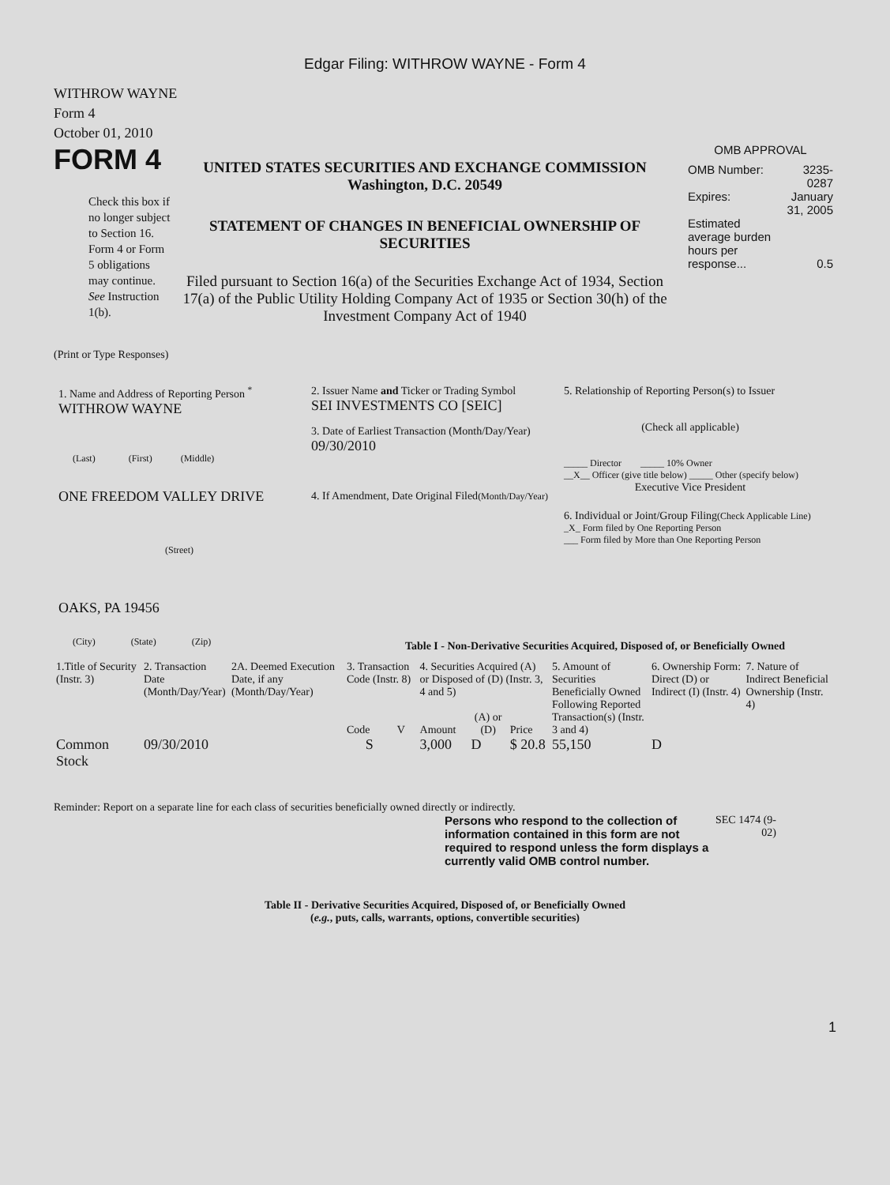Edgar Filing: WITHROW WAYNE - Form 4
WITHROW WAYNE
Form 4
October 01, 2010
FORM 4
Check this box if no longer subject to Section 16. Form 4 or Form 5 obligations may continue. See Instruction 1(b).
UNITED STATES SECURITIES AND EXCHANGE COMMISSION
Washington, D.C. 20549
STATEMENT OF CHANGES IN BENEFICIAL OWNERSHIP OF SECURITIES
Filed pursuant to Section 16(a) of the Securities Exchange Act of 1934, Section 17(a) of the Public Utility Holding Company Act of 1935 or Section 30(h) of the Investment Company Act of 1940
OMB APPROVAL
| OMB Number: | 3235-0287 |
| Expires: | January 31, 2005 |
| Estimated average burden hours per response... | 0.5 |
(Print or Type Responses)
1. Name and Address of Reporting Person <sup>*</sup>
WITHROW WAYNE
(Last) (First) (Middle)
ONE FREEDOM VALLEY DRIVE
(Street)
OAKS, PA 19456
(City) (State) (Zip)
2. Issuer Name and Ticker or Trading Symbol
SEI INVESTMENTS CO [SEIC]
3. Date of Earliest Transaction (Month/Day/Year)
09/30/2010
4. If Amendment, Date Original Filed(Month/Day/Year)
5. Relationship of Reporting Person(s) to Issuer
(Check all applicable)
_____ Director _____ 10% Owner
__X__ Officer (give title below) _____ Other (specify below)
Executive Vice President
6. Individual or Joint/Group Filing(Check Applicable Line)
_X_ Form filed by One Reporting Person
___ Form filed by More than One Reporting Person
Table I - Non-Derivative Securities Acquired, Disposed of, or Beneficially Owned
| 1.Title of Security (Instr. 3) | 2. Transaction Date (Month/Day/Year) | 2A. Deemed Execution Date, if any (Month/Day/Year) | 3. Transaction Code (Instr. 8) | | 4. Securities Acquired (A) or Disposed of (D) (Instr. 3, 4 and 5) | | | 5. Amount of Securities Beneficially Owned Following Reported Transaction(s) (Instr. 3 and 4) | 6. Ownership Form: Direct (D) or Indirect (I) (Instr. 4) | 7. Nature of Indirect Beneficial Ownership (Instr. 4) |
| --- | --- | --- | --- | --- | --- | --- | --- | --- | --- | --- |
| | | | Code | V | Amount | (A) or (D) | Price | | | |
| Common Stock | 09/30/2010 | | S | | 3,000 | D | $ 20.8 | 55,150 | D | |
Reminder: Report on a separate line for each class of securities beneficially owned directly or indirectly.
Persons who respond to the collection of information contained in this form are not required to respond unless the form displays a currently valid OMB control number.
SEC 1474 (9-02)
Table II - Derivative Securities Acquired, Disposed of, or Beneficially Owned
(e.g., puts, calls, warrants, options, convertible securities)
1